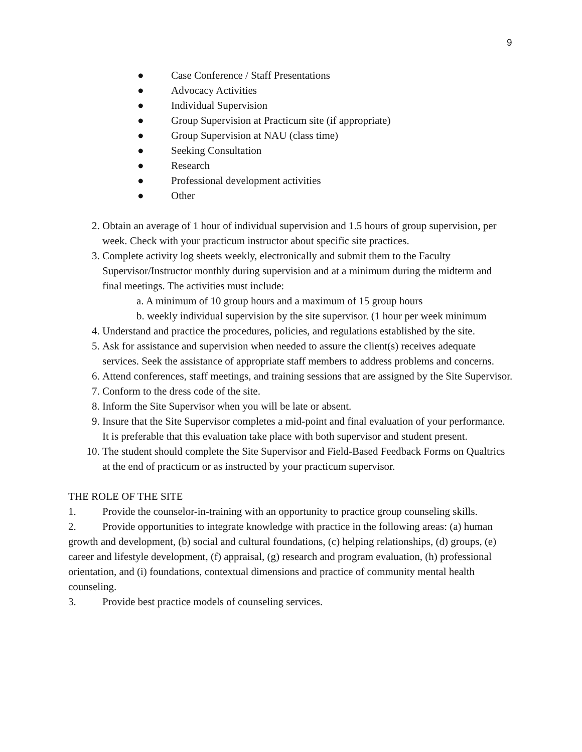9
● Case Conference / Staff Presentations
● Advocacy Activities
● Individual Supervision
● Group Supervision at Practicum site (if appropriate)
● Group Supervision at NAU (class time)
● Seeking Consultation
● Research
● Professional development activities
● Other
2. Obtain an average of 1 hour of individual supervision and 1.5 hours of group supervision, per week. Check with your practicum instructor about specific site practices.
3. Complete activity log sheets weekly, electronically and submit them to the Faculty Supervisor/Instructor monthly during supervision and at a minimum during the midterm and final meetings. The activities must include:
a. A minimum of 10 group hours and a maximum of 15 group hours
b. weekly individual supervision by the site supervisor. (1 hour per week minimum
4. Understand and practice the procedures, policies, and regulations established by the site.
5. Ask for assistance and supervision when needed to assure the client(s) receives adequate services. Seek the assistance of appropriate staff members to address problems and concerns.
6. Attend conferences, staff meetings, and training sessions that are assigned by the Site Supervisor.
7. Conform to the dress code of the site.
8. Inform the Site Supervisor when you will be late or absent.
9. Insure that the Site Supervisor completes a mid-point and final evaluation of your performance. It is preferable that this evaluation take place with both supervisor and student present.
10. The student should complete the Site Supervisor and Field-Based Feedback Forms on Qualtrics at the end of practicum or as instructed by your practicum supervisor.
THE ROLE OF THE SITE
1. Provide the counselor-in-training with an opportunity to practice group counseling skills.
2. Provide opportunities to integrate knowledge with practice in the following areas: (a) human growth and development, (b) social and cultural foundations, (c) helping relationships, (d) groups, (e) career and lifestyle development, (f) appraisal, (g) research and program evaluation, (h) professional orientation, and (i) foundations, contextual dimensions and practice of community mental health counseling.
3. Provide best practice models of counseling services.